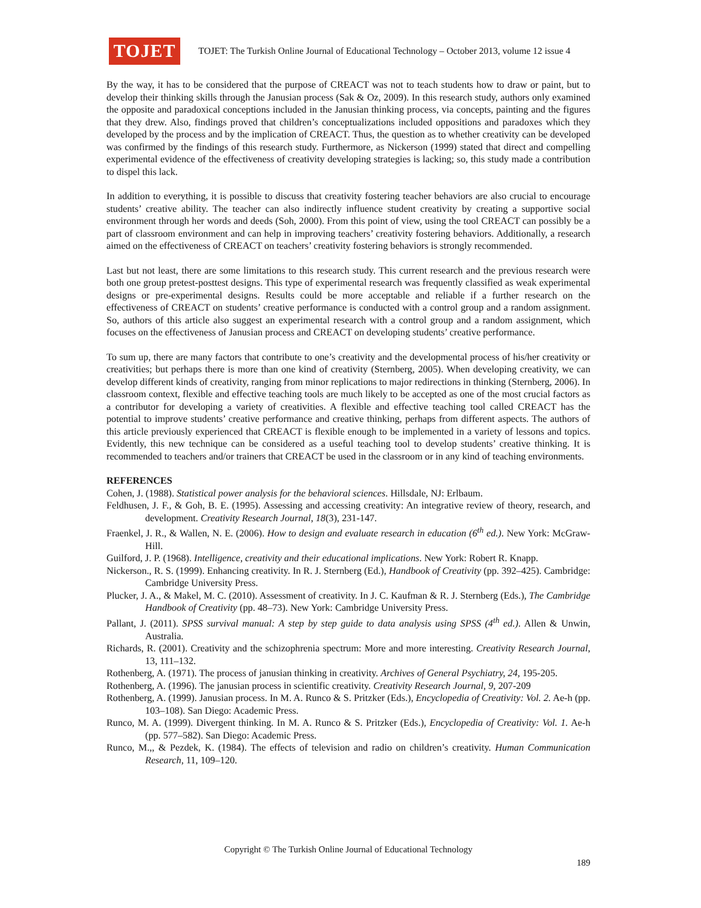TOJET
TOJET: The Turkish Online Journal of Educational Technology – October 2013, volume 12 issue 4
By the way, it has to be considered that the purpose of CREACT was not to teach students how to draw or paint, but to develop their thinking skills through the Janusian process (Sak & Oz, 2009). In this research study, authors only examined the opposite and paradoxical conceptions included in the Janusian thinking process, via concepts, painting and the figures that they drew. Also, findings proved that children’s conceptualizations included oppositions and paradoxes which they developed by the process and by the implication of CREACT. Thus, the question as to whether creativity can be developed was confirmed by the findings of this research study. Furthermore, as Nickerson (1999) stated that direct and compelling experimental evidence of the effectiveness of creativity developing strategies is lacking; so, this study made a contribution to dispel this lack.
In addition to everything, it is possible to discuss that creativity fostering teacher behaviors are also crucial to encourage students’ creative ability. The teacher can also indirectly influence student creativity by creating a supportive social environment through her words and deeds (Soh, 2000). From this point of view, using the tool CREACT can possibly be a part of classroom environment and can help in improving teachers’ creativity fostering behaviors. Additionally, a research aimed on the effectiveness of CREACT on teachers’ creativity fostering behaviors is strongly recommended.
Last but not least, there are some limitations to this research study. This current research and the previous research were both one group pretest-posttest designs. This type of experimental research was frequently classified as weak experimental designs or pre-experimental designs. Results could be more acceptable and reliable if a further research on the effectiveness of CREACT on students’ creative performance is conducted with a control group and a random assignment. So, authors of this article also suggest an experimental research with a control group and a random assignment, which focuses on the effectiveness of Janusian process and CREACT on developing students’ creative performance.
To sum up, there are many factors that contribute to one’s creativity and the developmental process of his/her creativity or creativities; but perhaps there is more than one kind of creativity (Sternberg, 2005). When developing creativity, we can develop different kinds of creativity, ranging from minor replications to major redirections in thinking (Sternberg, 2006). In classroom context, flexible and effective teaching tools are much likely to be accepted as one of the most crucial factors as a contributor for developing a variety of creativities. A flexible and effective teaching tool called CREACT has the potential to improve students’ creative performance and creative thinking, perhaps from different aspects. The authors of this article previously experienced that CREACT is flexible enough to be implemented in a variety of lessons and topics. Evidently, this new technique can be considered as a useful teaching tool to develop students’ creative thinking. It is recommended to teachers and/or trainers that CREACT be used in the classroom or in any kind of teaching environments.
REFERENCES
Cohen, J. (1988). Statistical power analysis for the behavioral sciences. Hillsdale, NJ: Erlbaum.
Feldhusen, J. F., & Goh, B. E. (1995). Assessing and accessing creativity: An integrative review of theory, research, and development. Creativity Research Journal, 18(3), 231-147.
Fraenkel, J. R., & Wallen, N. E. (2006). How to design and evaluate research in education (6<sup>th</sup> ed.). New York: McGraw-Hill.
Guilford, J. P. (1968). Intelligence, creativity and their educational implications. New York: Robert R. Knapp.
Nickerson., R. S. (1999). Enhancing creativity. In R. J. Sternberg (Ed.), Handbook of Creativity (pp. 392–425). Cambridge: Cambridge University Press.
Plucker, J. A., & Makel, M. C. (2010). Assessment of creativity. In J. C. Kaufman & R. J. Sternberg (Eds.), The Cambridge Handbook of Creativity (pp. 48–73). New York: Cambridge University Press.
Pallant, J. (2011). SPSS survival manual: A step by step guide to data analysis using SPSS (4<sup>th</sup> ed.). Allen & Unwin, Australia.
Richards, R. (2001). Creativity and the schizophrenia spectrum: More and more interesting. Creativity Research Journal, 13, 111–132.
Rothenberg, A. (1971). The process of janusian thinking in creativity. Archives of General Psychiatry, 24, 195-205.
Rothenberg, A. (1996). The janusian process in scientific creativity. Creativity Research Journal, 9, 207-209
Rothenberg, A. (1999). Janusian process. In M. A. Runco & S. Pritzker (Eds.), Encyclopedia of Creativity: Vol. 2. Ae-h (pp. 103–108). San Diego: Academic Press.
Runco, M. A. (1999). Divergent thinking. In M. A. Runco & S. Pritzker (Eds.), Encyclopedia of Creativity: Vol. 1. Ae-h (pp. 577–582). San Diego: Academic Press.
Runco, M.,, & Pezdek, K. (1984). The effects of television and radio on children’s creativity. Human Communication Research, 11, 109–120.
Copyright © The Turkish Online Journal of Educational Technology
189